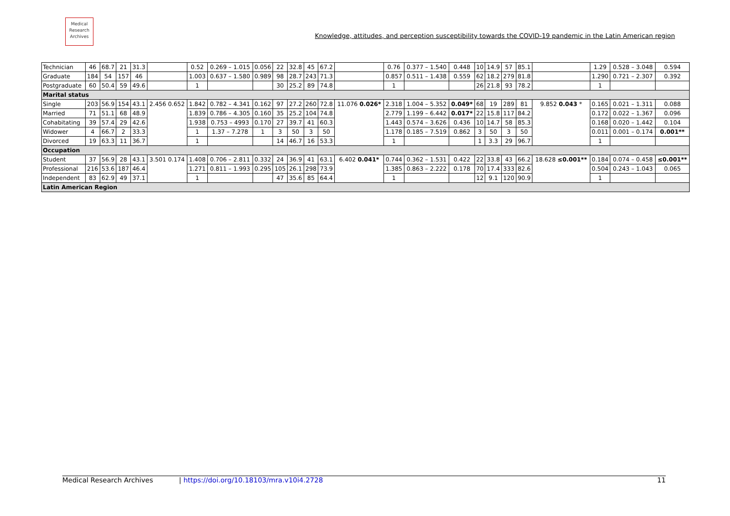Medical
Research
Archives
Knowledge, attitudes, and perception susceptibility towards the COVID-19 pandemic in the Latin American region
| Technician | 46 | 68.7 | 21 | 31.3 | | 0.52 | 0.269 – 1.015 | 0.056 | 22 | 32.8 | 45 | 67.2 | | 0.76 | 0.377 – 1.540 | 0.448 | 10 | 14.9 | 57 | 85.1 | | 1.29 | 0.528 – 3.048 | 0.594 |
| Graduate | 184 | 54 | 157 | 46 | | 1.003 | 0.637 – 1.580 | 0.989 | 98 | 28.7 | 243 | 71.3 | | 0.857 | 0.511 – 1.438 | 0.559 | 62 | 18.2 | 279 | 81.8 | | 1.290 | 0.721 – 2.307 | 0.392 |
| Postgraduate | 60 | 50.4 | 59 | 49.6 | | 1 | | | 30 | 25.2 | 89 | 74.8 | | 1 | | | 26 | 21.8 | 93 | 78.2 | | 1 | | |
| Marital status | | | | | | | | | | | | | | | | | | | | | | | | |
| Single | 203 | 56.9 | 154 | 43.1 | 2.456 0.652 | 1.842 | 0.782 – 4.341 | 0.162 | 97 | 27.2 | 260 | 72.8 | 11.076 0.026* | 2.318 | 1.004 – 5.352 | 0.049* | 68 | 19 | 289 | 81 | 9.852 0.043 * | 0.165 | 0.021 – 1.311 | 0.088 |
| Married | 71 | 51.1 | 68 | 48.9 | | 1.839 | 0.786 – 4.305 | 0.160 | 35 | 25.2 | 104 | 74.8 | | 2.779 | 1.199 – 6.442 | 0.017* | 22 | 15.8 | 117 | 84.2 | | 0.172 | 0.022 – 1.367 | 0.096 |
| Cohabitating | 39 | 57.4 | 29 | 42.6 | | 1.938 | 0.753 – 4993 | 0.170 | 27 | 39.7 | 41 | 60.3 | | 1.443 | 0.574 – 3.626 | 0.436 | 10 | 14.7 | 58 | 85.3 | | 0.168 | 0.020 – 1.442 | 0.104 |
| Widower | 4 | 66.7 | 2 | 33.3 | | 1 | 1.37 – 7.278 | 1 | 3 | 50 | 3 | 50 | | 1.178 | 0.185 – 7.519 | 0.862 | 3 | 50 | 3 | 50 | | 0.011 | 0.001 – 0.174 | 0.001** |
| Divorced | 19 | 63.3 | 11 | 36.7 | | 1 | | | 14 | 46.7 | 16 | 53.3 | | 1 | | | 1 | 3.3 | 29 | 96.7 | | 1 | | |
| Occupation | | | | | | | | | | | | | | | | | | | | | | | | |
| Student | 37 | 56.9 | 28 | 43.1 | 3.501 0.174 | 1.408 | 0.706 – 2.811 | 0.332 | 24 | 36.9 | 41 | 63.1 | 6.402 0.041* | 0.744 | 0.362 – 1.531 | 0.422 | 22 | 33.8 | 43 | 66.2 | 18.628 ≤0.001** | 0.184 | 0.074 – 0.458 | ≤0.001** |
| Professional | 216 | 53.6 | 187 | 46.4 | | 1.271 | 0.811 – 1.993 | 0.295 | 105 | 26.1 | 298 | 73.9 | | 1.385 | 0.863 – 2.222 | 0.178 | 70 | 17.4 | 333 | 82.6 | | 0.504 | 0.243 – 1.043 | 0.065 |
| Independent | 83 | 62.9 | 49 | 37.1 | | 1 | | | 47 | 35.6 | 85 | 64.4 | | 1 | | | 12 | 9.1 | 120 | 90.9 | | 1 | | |
| Latin American Region | | | | | | | | | | | | | | | | | | | | | | | | |
Medical Research Archives | https://doi.org/10.18103/mra.v10i4.2728 11